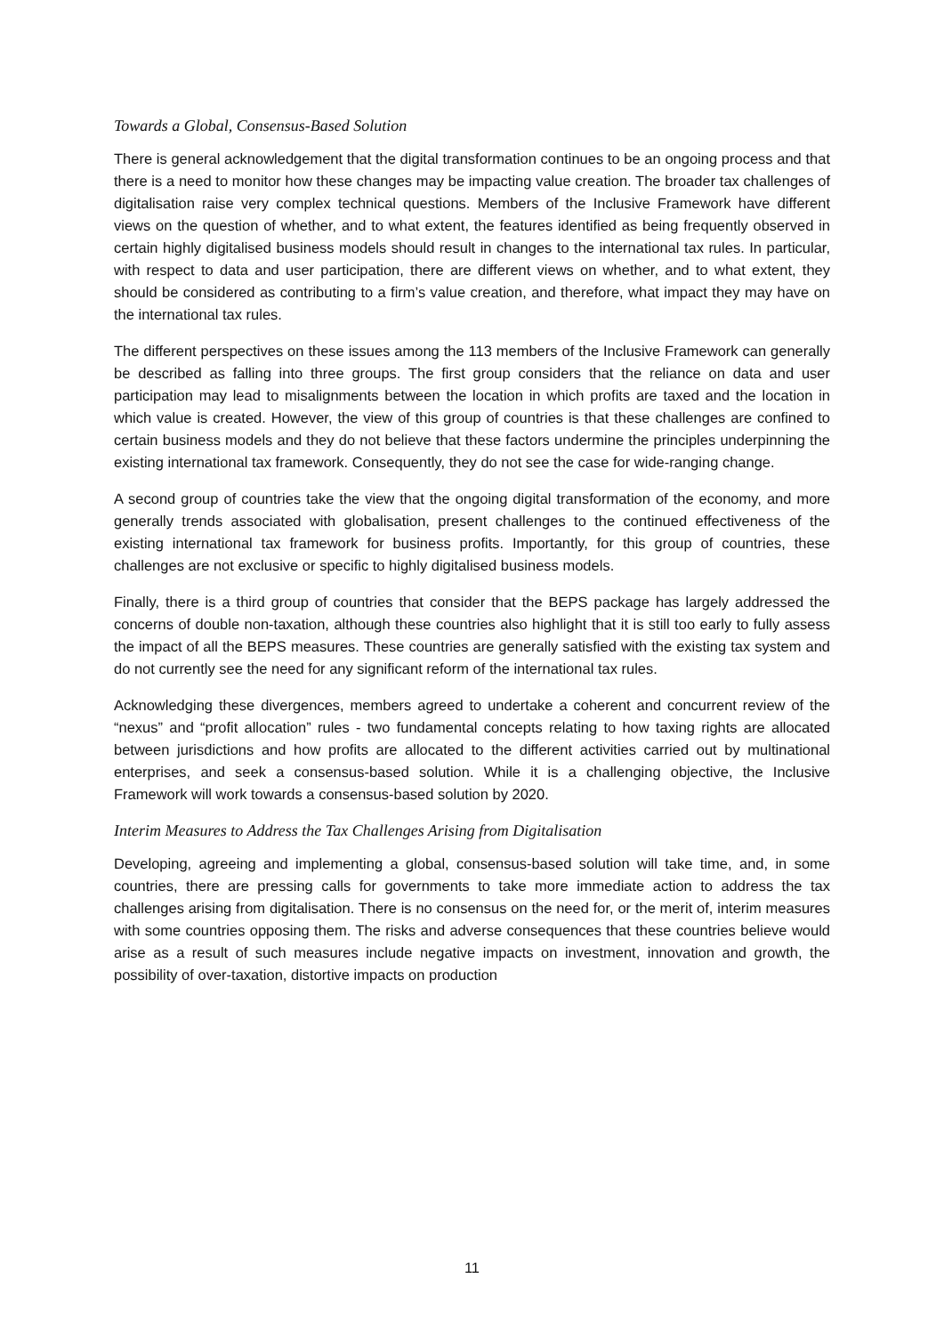Towards a Global, Consensus-Based Solution
There is general acknowledgement that the digital transformation continues to be an ongoing process and that there is a need to monitor how these changes may be impacting value creation. The broader tax challenges of digitalisation raise very complex technical questions. Members of the Inclusive Framework have different views on the question of whether, and to what extent, the features identified as being frequently observed in certain highly digitalised business models should result in changes to the international tax rules. In particular, with respect to data and user participation, there are different views on whether, and to what extent, they should be considered as contributing to a firm’s value creation, and therefore, what impact they may have on the international tax rules.
The different perspectives on these issues among the 113 members of the Inclusive Framework can generally be described as falling into three groups. The first group considers that the reliance on data and user participation may lead to misalignments between the location in which profits are taxed and the location in which value is created. However, the view of this group of countries is that these challenges are confined to certain business models and they do not believe that these factors undermine the principles underpinning the existing international tax framework. Consequently, they do not see the case for wide-ranging change.
A second group of countries take the view that the ongoing digital transformation of the economy, and more generally trends associated with globalisation, present challenges to the continued effectiveness of the existing international tax framework for business profits. Importantly, for this group of countries, these challenges are not exclusive or specific to highly digitalised business models.
Finally, there is a third group of countries that consider that the BEPS package has largely addressed the concerns of double non-taxation, although these countries also highlight that it is still too early to fully assess the impact of all the BEPS measures. These countries are generally satisfied with the existing tax system and do not currently see the need for any significant reform of the international tax rules.
Acknowledging these divergences, members agreed to undertake a coherent and concurrent review of the “nexus” and “profit allocation” rules - two fundamental concepts relating to how taxing rights are allocated between jurisdictions and how profits are allocated to the different activities carried out by multinational enterprises, and seek a consensus-based solution. While it is a challenging objective, the Inclusive Framework will work towards a consensus-based solution by 2020.
Interim Measures to Address the Tax Challenges Arising from Digitalisation
Developing, agreeing and implementing a global, consensus-based solution will take time, and, in some countries, there are pressing calls for governments to take more immediate action to address the tax challenges arising from digitalisation. There is no consensus on the need for, or the merit of, interim measures with some countries opposing them. The risks and adverse consequences that these countries believe would arise as a result of such measures include negative impacts on investment, innovation and growth, the possibility of over-taxation, distortive impacts on production
11